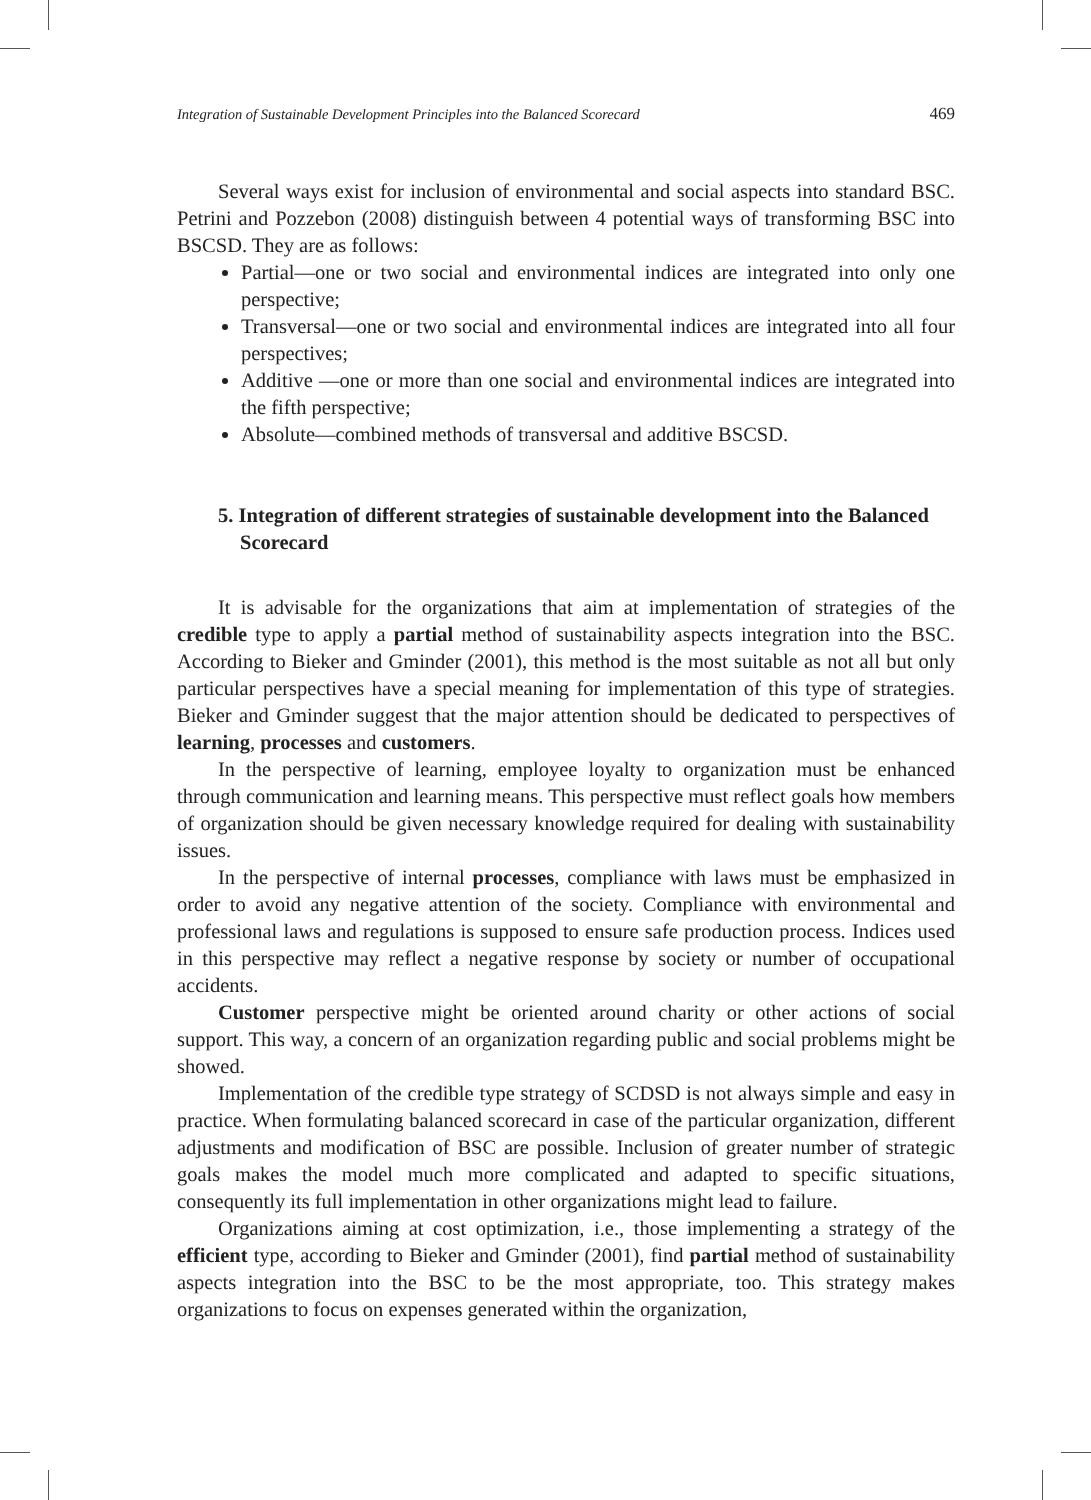Integration of Sustainable Development Principles into the Balanced Scorecard 469
Several ways exist for inclusion of environmental and social aspects into standard BSC. Petrini and Pozzebon (2008) distinguish between 4 potential ways of transforming BSC into BSCSD. They are as follows:
Partial—one or two social and environmental indices are integrated into only one perspective;
Transversal—one or two social and environmental indices are integrated into all four perspectives;
Additive —one or more than one social and environmental indices are integrated into the fifth perspective;
Absolute—combined methods of transversal and additive BSCSD.
5. Integration of different strategies of sustainable development into the Balanced Scorecard
It is advisable for the organizations that aim at implementation of strategies of the credible type to apply a partial method of sustainability aspects integration into the BSC. According to Bieker and Gminder (2001), this method is the most suitable as not all but only particular perspectives have a special meaning for implementation of this type of strategies. Bieker and Gminder suggest that the major attention should be dedicated to perspectives of learning, processes and customers.
In the perspective of learning, employee loyalty to organization must be enhanced through communication and learning means. This perspective must reflect goals how members of organization should be given necessary knowledge required for dealing with sustainability issues.
In the perspective of internal processes, compliance with laws must be emphasized in order to avoid any negative attention of the society. Compliance with environmental and professional laws and regulations is supposed to ensure safe production process. Indices used in this perspective may reflect a negative response by society or number of occupational accidents.
Customer perspective might be oriented around charity or other actions of social support. This way, a concern of an organization regarding public and social problems might be showed.
Implementation of the credible type strategy of SCDSD is not always simple and easy in practice. When formulating balanced scorecard in case of the particular organization, different adjustments and modification of BSC are possible. Inclusion of greater number of strategic goals makes the model much more complicated and adapted to specific situations, consequently its full implementation in other organizations might lead to failure.
Organizations aiming at cost optimization, i.e., those implementing a strategy of the efficient type, according to Bieker and Gminder (2001), find partial method of sustainability aspects integration into the BSC to be the most appropriate, too. This strategy makes organizations to focus on expenses generated within the organization,